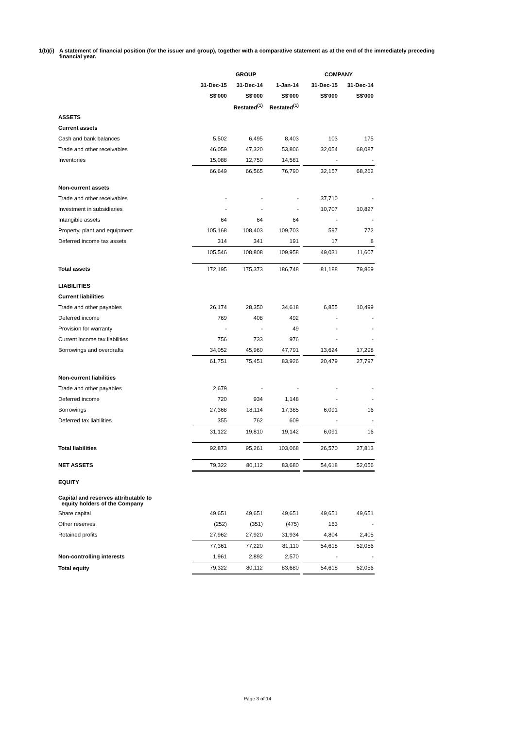1(b)(i)
A statement of financial position (for the issuer and group), together with a comparative statement as at the end of the immediately preceding financial year.
| | GROUP | | | | COMPANY | |
| --- | --- | --- | --- | --- | --- | --- |
| | 31-Dec-15 | 31-Dec-14 | 1-Jan-14 | | 31-Dec-15 | 31-Dec-14 |
| | S$'000 | S$'000 | S$'000 | | S$'000 | S$'000 |
| | | Restated<sup>(1)</sup> | Restated<sup>(1)</sup> | | | |
| ASSETS | | | | | | |
| Current assets | | | | | | |
| Cash and bank balances | 5,502 | 6,495 | 8,403 | | 103 | 175 |
| Trade and other receivables | 46,059 | 47,320 | 53,806 | | 32,054 | 68,087 |
| Inventories | 15,088 | 12,750 | 14,581 | | - | - |
| | 66,649 | 66,565 | 76,790 | | 32,157 | 68,262 |
| Non-current assets | | | | | | |
| Trade and other receivables | - | - | - | | 37,710 | - |
| Investment in subsidiaries | - | - | - | | 10,707 | 10,827 |
| Intangible assets | 64 | 64 | 64 | | - | - |
| Property, plant and equipment | 105,168 | 108,403 | 109,703 | | 597 | 772 |
| Deferred income tax assets | 314 | 341 | 191 | | 17 | 8 |
| | 105,546 | 108,808 | 109,958 | | 49,031 | 11,607 |
| Total assets | 172,195 | 175,373 | 186,748 | | 81,188 | 79,869 |
| LIABILITIES | | | | | | |
| Current liabilities | | | | | | |
| Trade and other payables | 26,174 | 28,350 | 34,618 | | 6,855 | 10,499 |
| Deferred income | 769 | 408 | 492 | | - | - |
| Provision for warranty | - | - | 49 | | - | - |
| Current income tax liabilities | 756 | 733 | 976 | | - | - |
| Borrowings and overdrafts | 34,052 | 45,960 | 47,791 | | 13,624 | 17,298 |
| | 61,751 | 75,451 | 83,926 | | 20,479 | 27,797 |
| Non-current liabilities | | | | | | |
| Trade and other payables | 2,679 | - | - | | - | - |
| Deferred income | 720 | 934 | 1,148 | | - | - |
| Borrowings | 27,368 | 18,114 | 17,385 | | 6,091 | 16 |
| Deferred tax liabilities | 355 | 762 | 609 | | - | - |
| | 31,122 | 19,810 | 19,142 | | 6,091 | 16 |
| Total liabilities | 92,873 | 95,261 | 103,068 | | 26,570 | 27,813 |
| NET ASSETS | 79,322 | 80,112 | 83,680 | | 54,618 | 52,056 |
| EQUITY | | | | | | |
| Capital and reserves attributable to equity holders of the Company | | | | | | |
| Share capital | 49,651 | 49,651 | 49,651 | | 49,651 | 49,651 |
| Other reserves | (252) | (351) | (475) | | 163 | - |
| Retained profits | 27,962 | 27,920 | 31,934 | | 4,804 | 2,405 |
| | 77,361 | 77,220 | 81,110 | | 54,618 | 52,056 |
| Non-controlling interests | 1,961 | 2,892 | 2,570 | | - | - |
| Total equity | 79,322 | 80,112 | 83,680 | | 54,618 | 52,056 |
Page 3 of 14